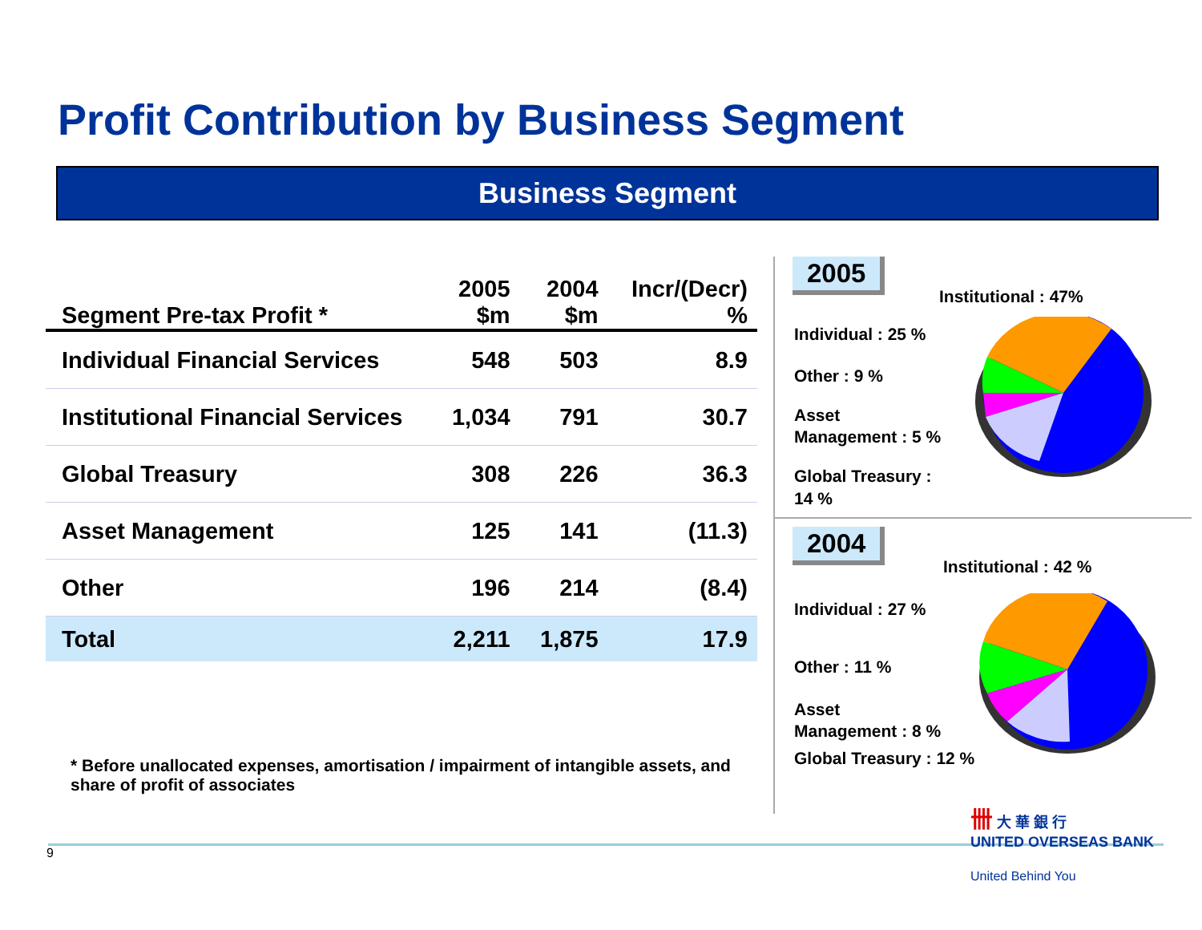Profit Contribution by Business Segment
Business Segment
| Segment Pre-tax Profit * | 2005 $m | 2004 $m | Incr/(Decr) % |
| --- | --- | --- | --- |
| Individual Financial Services | 548 | 503 | 8.9 |
| Institutional Financial Services | 1,034 | 791 | 30.7 |
| Global Treasury | 308 | 226 | 36.3 |
| Asset Management | 125 | 141 | (11.3) |
| Other | 196 | 214 | (8.4) |
| Total | 2,211 | 1,875 | 17.9 |
* Before unallocated expenses, amortisation / impairment of intangible assets, and share of profit of associates
2005
Institutional : 47%
Individual : 25 %
Other : 9 %
Asset
Management : 5 %
Global Treasury :
14 %
2004
Institutional : 42 %
Individual : 27 %
Other : 11 %
Asset
Management : 8 %
Global Treasury : 12 %
卌 大 華 銀 行
UNITED OVERSEAS BANK
United Behind You
9